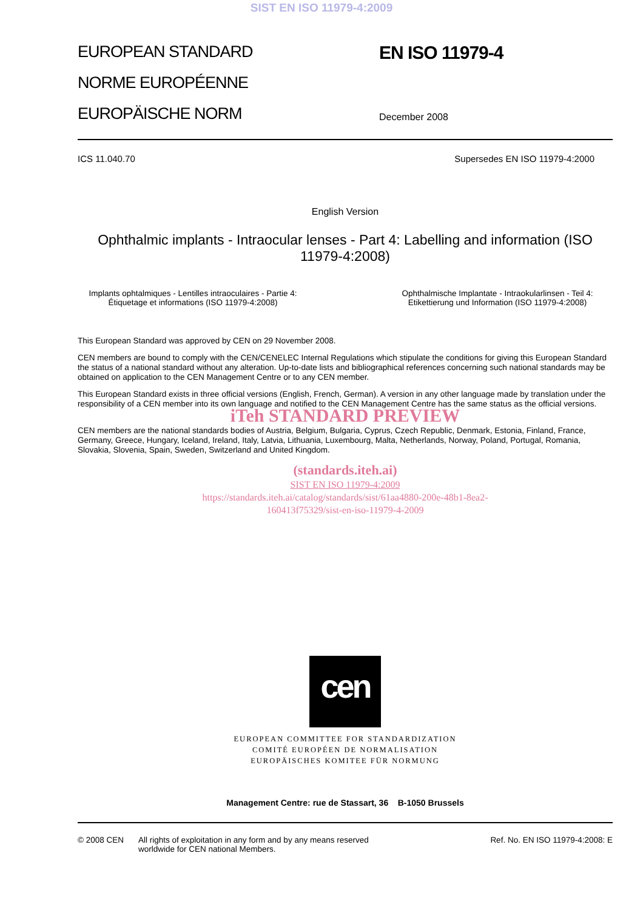SIST EN ISO 11979-4:2009
EUROPEAN STANDARD
NORME EUROPÉENNE
EUROPÄISCHE NORM
EN ISO 11979-4
December 2008
ICS 11.040.70 Supersedes EN ISO 11979-4:2000
English Version
Ophthalmic implants - Intraocular lenses - Part 4: Labelling and information (ISO 11979-4:2008)
Implants ophtalmiques - Lentilles intraoculaires - Partie 4: Étiquetage et informations (ISO 11979-4:2008) Ophthalmische Implantate - Intraokularlinsen - Teil 4: Etikettierung und Information (ISO 11979-4:2008)
This European Standard was approved by CEN on 29 November 2008.
CEN members are bound to comply with the CEN/CENELEC Internal Regulations which stipulate the conditions for giving this European Standard the status of a national standard without any alteration. Up-to-date lists and bibliographical references concerning such national standards may be obtained on application to the CEN Management Centre or to any CEN member.
This European Standard exists in three official versions (English, French, German). A version in any other language made by translation under the responsibility of a CEN member into its own language and notified to the CEN Management Centre has the same status as the official versions.
iTeh STANDARD PREVIEW
CEN members are the national standards bodies of Austria, Belgium, Bulgaria, Cyprus, Czech Republic, Denmark, Estonia, Finland, France, Germany, Greece, Hungary, Iceland, Ireland, Italy, Latvia, Lithuania, Luxembourg, Malta, Netherlands, Norway, Poland, Portugal, Romania, Slovakia, Slovenia, Spain, Sweden, Switzerland and United Kingdom.
(standards.iteh.ai)
SIST EN ISO 11979-4:2009
https://standards.iteh.ai/catalog/standards/sist/61aa4880-200e-48b1-8ea2-
160413f75329/sist-en-iso-11979-4-2009
cen
EUROPEAN COMMITTEE FOR STANDARDIZATION
COMITÉ EUROPÉEN DE NORMALISATION
EUROPÄISCHES KOMITEE FÜR NORMUNG
Management Centre: rue de Stassart, 36 B-1050 Brussels
© 2008 CEN All rights of exploitation in any form and by any means reserved worldwide for CEN national Members. Ref. No. EN ISO 11979-4:2008: E